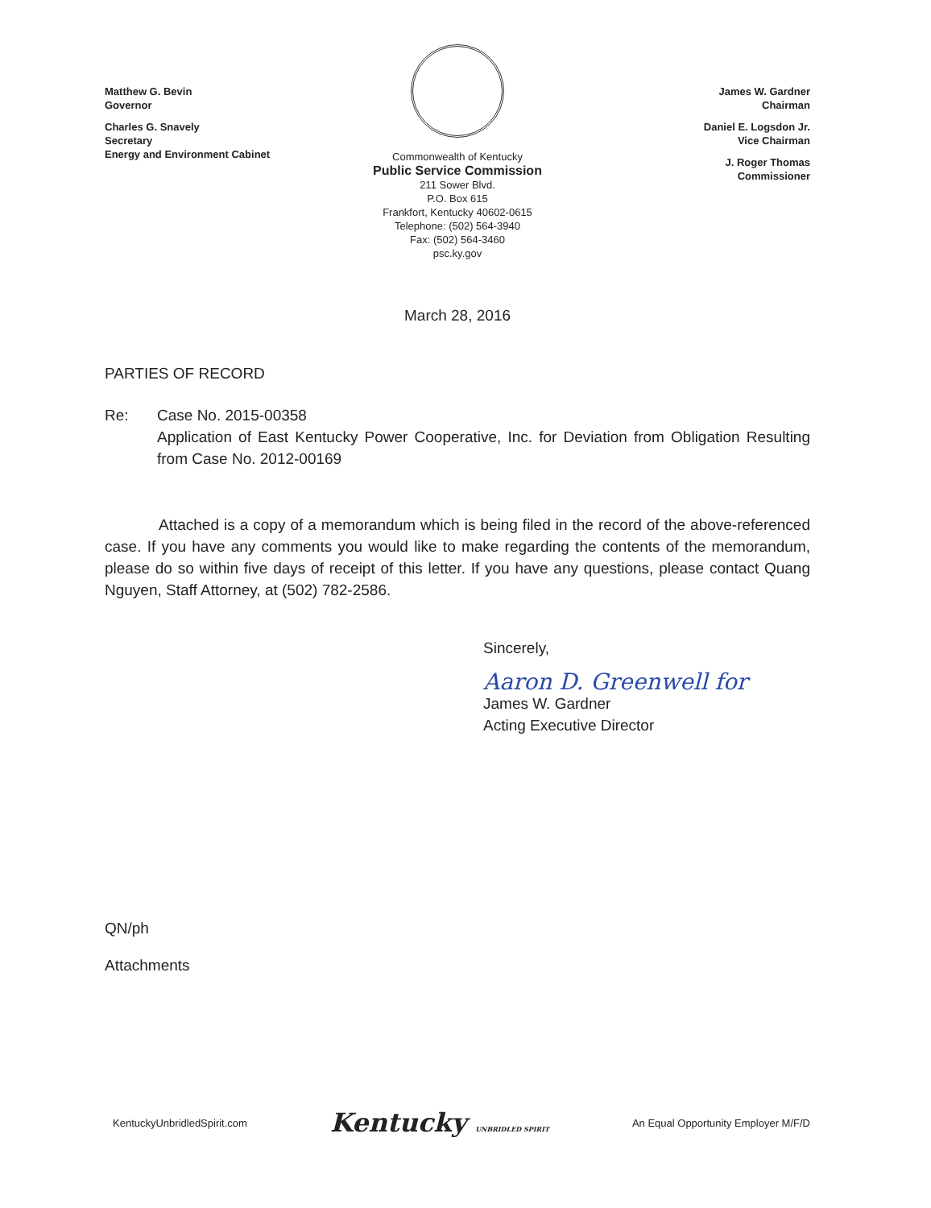Matthew G. Bevin
Governor
Charles G. Snavely
Secretary
Energy and Environment Cabinet
Commonwealth of Kentucky
Public Service Commission
211 Sower Blvd.
P.O. Box 615
Frankfort, Kentucky 40602-0615
Telephone: (502) 564-3940
Fax: (502) 564-3460
psc.ky.gov
James W. Gardner
Chairman
Daniel E. Logsdon Jr.
Vice Chairman
J. Roger Thomas
Commissioner
March 28, 2016
PARTIES OF RECORD
Re: Case No. 2015-00358
Application of East Kentucky Power Cooperative, Inc. for Deviation from Obligation Resulting from Case No. 2012-00169
Attached is a copy of a memorandum which is being filed in the record of the above-referenced case. If you have any comments you would like to make regarding the contents of the memorandum, please do so within five days of receipt of this letter. If you have any questions, please contact Quang Nguyen, Staff Attorney, at (502) 782-2586.
Sincerely,
Aaron D. Greenwell for
James W. Gardner
Acting Executive Director
QN/ph
Attachments
KentuckyUnbridledSpirit.com Kentucky UNBRIDLED SPIRIT An Equal Opportunity Employer M/F/D